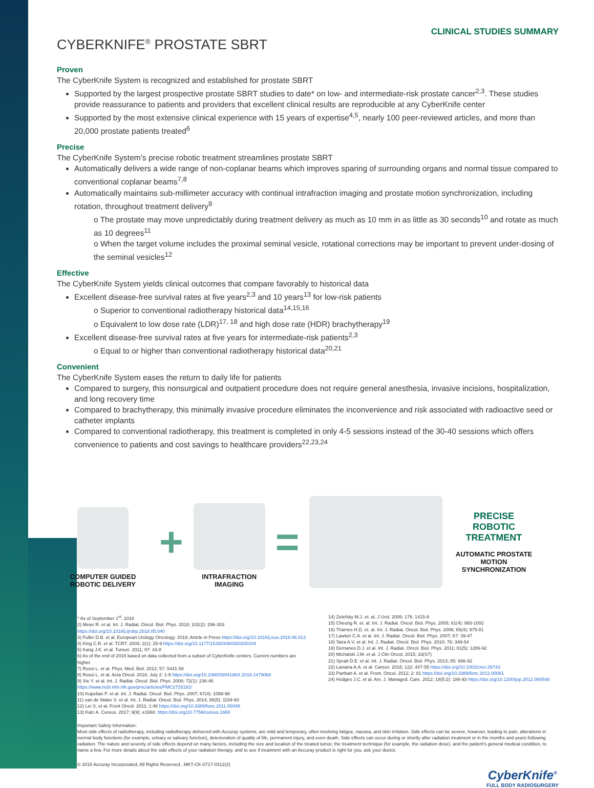CLINICAL STUDIES SUMMARY
CYBERKNIFE<sup>®</sup> PROSTATE SBRT
Proven
The CyberKnife System is recognized and established for prostate SBRT
Supported by the largest prospective prostate SBRT studies to date* on low- and intermediate-risk prostate cancer<sup>2,3</sup>. These studies provide reassurance to patients and providers that excellent clinical results are reproducible at any CyberKnife center
Supported by the most extensive clinical experience with 15 years of expertise<sup>4,5</sup>, nearly 100 peer-reviewed articles, and more than 20,000 prostate patients treated<sup>6</sup>
Precise
The CyberKnife System’s precise robotic treatment streamlines prostate SBRT
Automatically delivers a wide range of non-coplanar beams which improves sparing of surrounding organs and normal tissue compared to conventional coplanar beams<sup>7,8</sup>
Automatically maintains sub-millimeter accuracy with continual intrafraction imaging and prostate motion synchronization, including rotation, throughout treatment delivery<sup>9</sup>
o The prostate may move unpredictably during treatment delivery as much as 10 mm in as little as 30 seconds<sup>10</sup> and rotate as much as 10 degrees<sup>11</sup>
o When the target volume includes the proximal seminal vesicle, rotational corrections may be important to prevent under-dosing of the seminal vesicles<sup>12</sup>
Effective
The CyberKnife System yields clinical outcomes that compare favorably to historical data
Excellent disease-free survival rates at five years<sup>2,3</sup> and 10 years<sup>13</sup> for low-risk patients
o Superior to conventional radiotherapy historical data<sup>14,15,16</sup>
o Equivalent to low dose rate (LDR)<sup>17, 18</sup> and high dose rate (HDR) brachytherapy<sup>19</sup>
Excellent disease-free survival rates at five years for intermediate-risk patients<sup>2,3</sup>
o Equal to or higher than conventional radiotherapy historical data<sup>20,21</sup>
Convenient
The CyberKnife System eases the return to daily life for patients
Compared to surgery, this nonsurgical and outpatient procedure does not require general anesthesia, invasive incisions, hospitalization, and long recovery time
Compared to brachytherapy, this minimally invasive procedure eliminates the inconvenience and risk associated with radioactive seed or catheter implants
Compared to conventional radiotherapy, this treatment is completed in only 4-5 sessions instead of the 30-40 sessions which offers convenience to patients and cost savings to healthcare providers<sup>22,23,24</sup>
COMPUTER GUIDED
ROBOTIC DELIVERY
+
INTRAFRACTION
IMAGING
=
PRECISE ROBOTIC TREATMENT
AUTOMATIC PROSTATE MOTION SYNCHRONIZATION
* As of September 1<sup>st</sup>, 2018
2) Meier R. et al. Int. J. Radiat. Oncol. Biol. Phys. 2018; 102(2): 296-303 https://doi.org/10.1016/j.ijrobp.2018.05.040
3) Fuller D.B. et al. European Urology Oncology. 2018; Article in Press https://doi.org/10.1016/j.euo.2018.06.013
4) King C.R. et al. TCRT. 2003; 2(1): 25-9 https://doi.org/10.1177/153303460300200104
5) Kang J.K. et al. Tumori. 2011; 97: 43-8
6) As of the end of 2016 based on data collected from a subset of CyberKnife centers. Current numbers are higher.
7) Rossi L. et al. Phys. Med. Biol. 2012; 57: 5441-58
8) Rossi L. et al. Acta Oncol. 2018; July 2: 1-9 https://doi.org/10.1080/0284186X.2018.1479068
9) Xie Y. et al. Int. J. Radiat. Oncol. Biol. Phys. 2008; 72(1): 236-46 https://www.ncbi.nlm.nih.gov/pmc/articles/PMC2725181/
10) Kupelian P. et al. Int. J. Radiat. Oncol. Biol. Phys. 2007; 67(4): 1088-98
11) van de Water S. et al. Int. J. Radiat. Oncol. Biol. Phys. 2014; 88(5): 1154-60
12) Lei S, et al. Front Oncol. 2011; 1:48 https://doi.org/10.3389/fonc.2011.00048
13) Katz A. Cureus. 2017; 9(9): e1668. https://doi.org/10.7759/cureus.1668
14) Zelefsky M.J. et. al. J Urol. 2006; 176: 1415-9
15) Cheung R. et. al. Int. J. Radiat. Oncol. Biol. Phys. 2005; 61(4): 993-1002
16) Thames H.D. et. al. Int. J. Radiat. Oncol. Biol. Phys. 2006; 65(4): 975-81
17) Lawton C.A. et al. Int. J. Radiat. Oncol. Biol. Phys. 2007; 67: 39-47
18) Taira A.V. et al. Int. J. Radiat. Oncol. Biol. Phys. 2010; 76: 349-54
19) Demanes D.J. et al. Int. J. Radiat. Oncol. Biol. Phys. 2011; 81(5): 1286-92
20) Michalski J.M. et al. J Clin Oncol. 2015; 33(S7)
21) Spratt D.E. et al. Int. J. Radiat. Oncol. Biol. Phys. 2013; 85: 686-92
22) Laviana A.A. et al. Cancer. 2016; 122: 447-55 https://doi.org/10.1002/cncr.29743
23) Parthan A. et al. Front. Oncol. 2012; 2: 81 https://doi.org/10.3389/fonc.2012.00081
24) Hodges J.C. et al. Am. J. Managed. Care. 2012; 18(5:2): 186-93 https://doi.org/10.1200/jop.2012.000548
Important Safety Information:
Most side effects of radiotherapy, including radiotherapy delivered with Accuray systems, are mild and temporary, often involving fatigue, nausea, and skin irritation. Side effects can be severe, however, leading to pain, alterations in normal body functions (for example, urinary or salivary function), deterioration of quality of life, permanent injury, and even death. Side effects can occur during or shortly after radiation treatment or in the months and years following radiation. The nature and severity of side effects depend on many factors, including the size and location of the treated tumor, the treatment technique (for example, the radiation dose), and the patient’s general medical condition, to name a few. For more details about the side effects of your radiation therapy, and to see if treatment with an Accuray product is right for you, ask your doctor.
© 2018 Accuray Incorporated, All Rights Reserved.. MKT-CK-0717-0312(2)
CyberKnife<sup>®</sup>
FULL BODY RADIOSURGERY